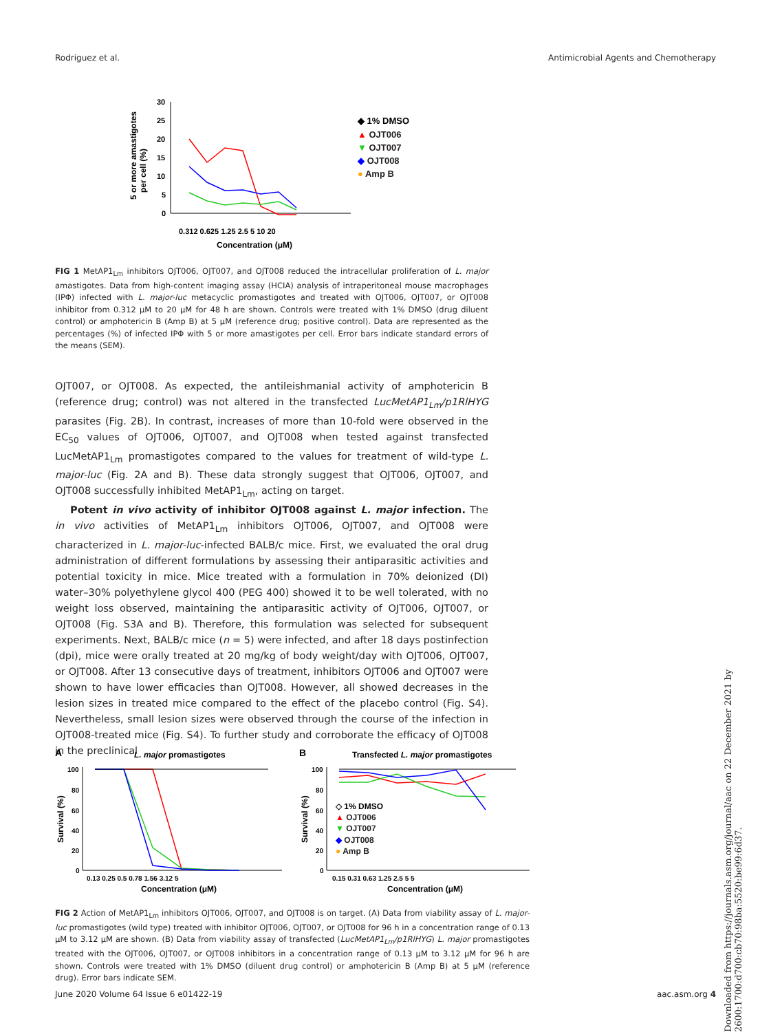Rodriguez et al. Antimicrobial Agents and Chemotherapy
5 or more amastigotes
per cell (%)
30
25
20
15
10
5
0
0.312 0.625 1.25 2.5 5 10 20
Concentration (μM)
◆ 1% DMSO
▲ OJT006
▼ OJT007
◆ OJT008
● Amp B
FIG 1 MetAP1<sub>Lm</sub> inhibitors OJT006, OJT007, and OJT008 reduced the intracellular proliferation of L. major amastigotes. Data from high-content imaging assay (HCIA) analysis of intraperitoneal mouse macrophages (IPΦ) infected with L. major-luc metacyclic promastigotes and treated with OJT006, OJT007, or OJT008 inhibitor from 0.312 μM to 20 μM for 48 h are shown. Controls were treated with 1% DMSO (drug diluent control) or amphotericin B (Amp B) at 5 μM (reference drug; positive control). Data are represented as the percentages (%) of infected IPΦ with 5 or more amastigotes per cell. Error bars indicate standard errors of the means (SEM).
OJT007, or OJT008. As expected, the antileishmanial activity of amphotericin B (reference drug; control) was not altered in the transfected LucMetAP1<sub>Lm</sub>/p1RlHYG parasites (Fig. 2B). In contrast, increases of more than 10-fold were observed in the EC<sub>50</sub> values of OJT006, OJT007, and OJT008 when tested against transfected LucMetAP1<sub>Lm</sub> promastigotes compared to the values for treatment of wild-type L. major-luc (Fig. 2A and B). These data strongly suggest that OJT006, OJT007, and OJT008 successfully inhibited MetAP1<sub>Lm</sub>, acting on target.
Potent in vivo activity of inhibitor OJT008 against L. major infection. The in vivo activities of MetAP1<sub>Lm</sub> inhibitors OJT006, OJT007, and OJT008 were characterized in L. major-luc-infected BALB/c mice. First, we evaluated the oral drug administration of different formulations by assessing their antiparasitic activities and potential toxicity in mice. Mice treated with a formulation in 70% deionized (DI) water–30% polyethylene glycol 400 (PEG 400) showed it to be well tolerated, with no weight loss observed, maintaining the antiparasitic activity of OJT006, OJT007, or OJT008 (Fig. S3A and B). Therefore, this formulation was selected for subsequent experiments. Next, BALB/c mice (n = 5) were infected, and after 18 days postinfection (dpi), mice were orally treated at 20 mg/kg of body weight/day with OJT006, OJT007, or OJT008. After 13 consecutive days of treatment, inhibitors OJT006 and OJT007 were shown to have lower efficacies than OJT008. However, all showed decreases in the lesion sizes in treated mice compared to the effect of the placebo control (Fig. S4). Nevertheless, small lesion sizes were observed through the course of the infection in OJT008-treated mice (Fig. S4). To further study and corroborate the efficacy of OJT008 in the preclinical
A
L. major promastigotes
B
Transfected L. major promastigotes
100
80
60
40
20
0
Survival (%)
0.13 0.25 0.5 0.78 1.56 3.12 5
Concentration (μM)
100
80
60
40
20
0
Survival (%)
0.15 0.31 0.63 1.25 2.5 5 5
Concentration (μM)
◇ 1% DMSO
▲ OJT006
▼ OJT007
◆ OJT008
● Amp B
FIG 2 Action of MetAP1<sub>Lm</sub> inhibitors OJT006, OJT007, and OJT008 is on target. (A) Data from viability assay of L. major-luc promastigotes (wild type) treated with inhibitor OJT006, OJT007, or OJT008 for 96 h in a concentration range of 0.13 μM to 3.12 μM are shown. (B) Data from viability assay of transfected (LucMetAP1<sub>Lm</sub>/p1RlHYG) L. major promastigotes treated with the OJT006, OJT007, or OJT008 inhibitors in a concentration range of 0.13 μM to 3.12 μM for 96 h are shown. Controls were treated with 1% DMSO (diluent drug control) or amphotericin B (Amp B) at 5 μM (reference drug). Error bars indicate SEM.
Downloaded from https://journals.asm.org/journal/aac on 22 December 2021 by 2600:1700:d700:cb70:98ba:5520:be99:6d37.
June 2020 Volume 64 Issue 6 e01422-19 aac.asm.org 4